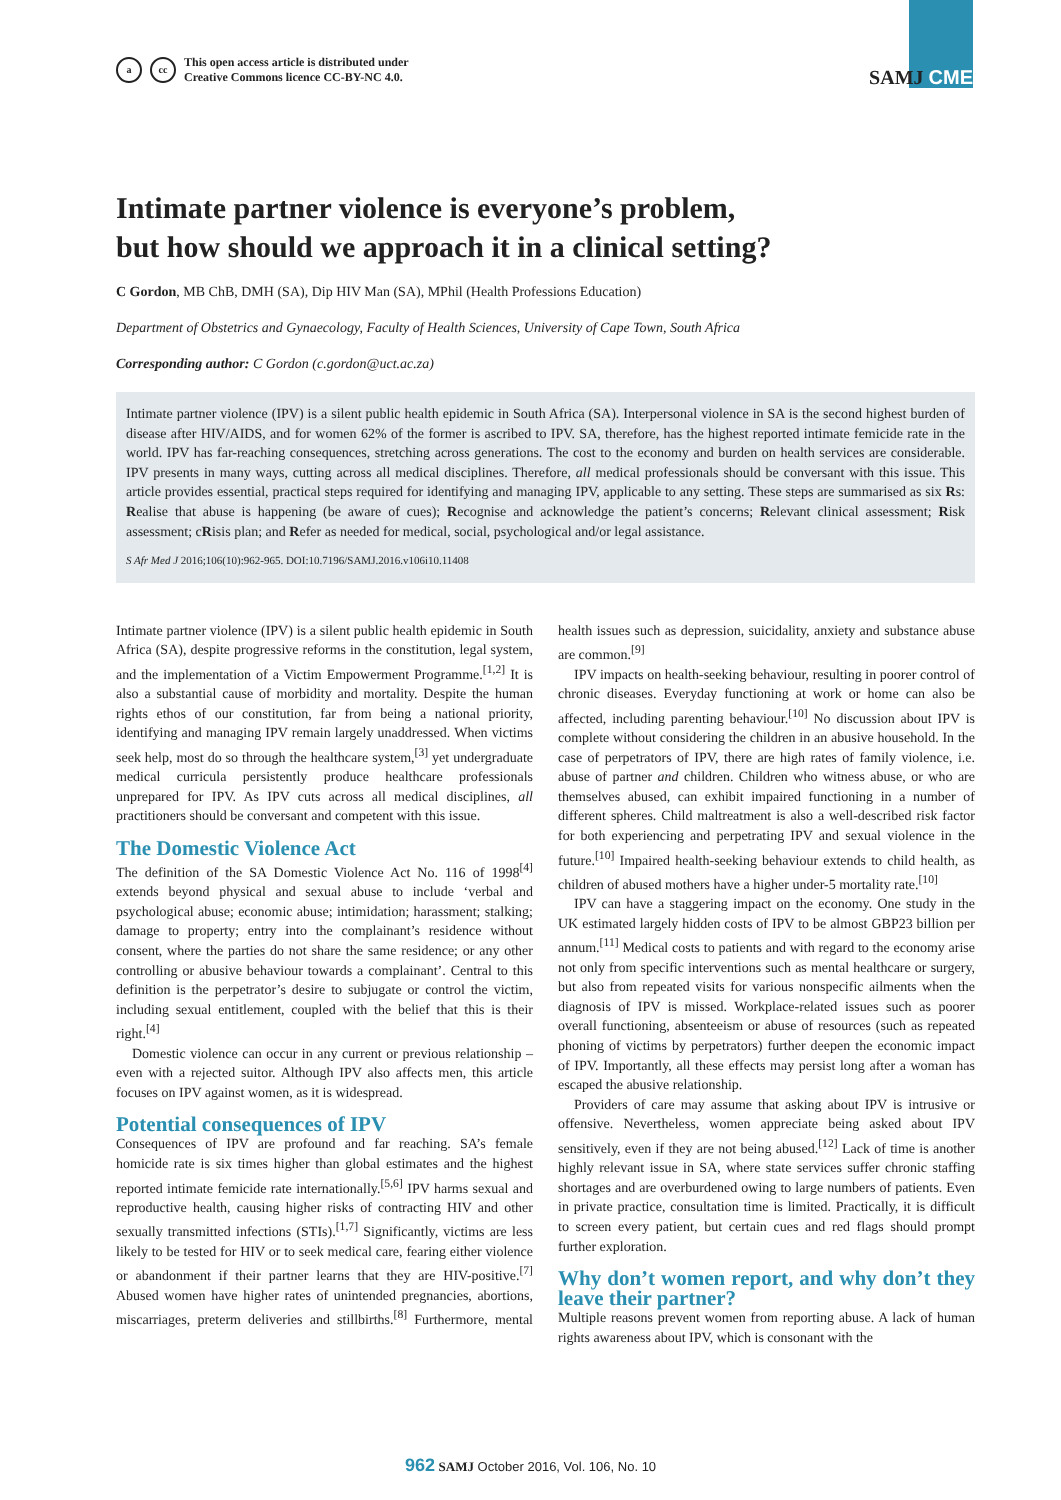a cc
This open access article is distributed under
Creative Commons licence CC-BY-NC 4.0.
SAMJ CME
Intimate partner violence is everyone’s problem,
but how should we approach it in a clinical setting?
C Gordon, MB ChB, DMH (SA), Dip HIV Man (SA), MPhil (Health Professions Education)
Department of Obstetrics and Gynaecology, Faculty of Health Sciences, University of Cape Town, South Africa
Corresponding author: C Gordon (c.gordon@uct.ac.za)
Intimate partner violence (IPV) is a silent public health epidemic in South Africa (SA). Interpersonal violence in SA is the second highest burden of disease after HIV/AIDS, and for women 62% of the former is ascribed to IPV. SA, therefore, has the highest reported intimate femicide rate in the world. IPV has far-reaching consequences, stretching across generations. The cost to the economy and burden on health services are considerable. IPV presents in many ways, cutting across all medical disciplines. Therefore, all medical professionals should be conversant with this issue. This article provides essential, practical steps required for identifying and managing IPV, applicable to any setting. These steps are summarised as six Rs: Realise that abuse is happening (be aware of cues); Recognise and acknowledge the patient’s concerns; Relevant clinical assessment; Risk assessment; cRisis plan; and Refer as needed for medical, social, psychological and/or legal assistance.
S Afr Med J 2016;106(10):962-965. DOI:10.7196/SAMJ.2016.v106i10.11408
Intimate partner violence (IPV) is a silent public health epidemic in South Africa (SA), despite progressive reforms in the constitution, legal system, and the implementation of a Victim Empowerment Programme.<sup>[1,2]</sup> It is also a substantial cause of morbidity and mortality. Despite the human rights ethos of our constitution, far from being a national priority, identifying and managing IPV remain largely unaddressed. When victims seek help, most do so through the healthcare system,<sup>[3]</sup> yet undergraduate medical curricula persistently produce healthcare professionals unprepared for IPV. As IPV cuts across all medical disciplines, all practitioners should be conversant and competent with this issue.
The Domestic Violence Act
The definition of the SA Domestic Violence Act No. 116 of 1998<sup>[4]</sup> extends beyond physical and sexual abuse to include ‘verbal and psychological abuse; economic abuse; intimidation; harassment; stalking; damage to property; entry into the complainant’s residence without consent, where the parties do not share the same residence; or any other controlling or abusive behaviour towards a complainant’. Central to this definition is the perpetrator’s desire to subjugate or control the victim, including sexual entitlement, coupled with the belief that this is their right.<sup>[4]</sup>
Domestic violence can occur in any current or previous relationship – even with a rejected suitor. Although IPV also affects men, this article focuses on IPV against women, as it is widespread.
Potential consequences of IPV
Consequences of IPV are profound and far reaching. SA’s female homicide rate is six times higher than global estimates and the highest reported intimate femicide rate internationally.<sup>[5,6]</sup> IPV harms sexual and reproductive health, causing higher risks of contracting HIV and other sexually transmitted infections (STIs).<sup>[1,7]</sup> Significantly, victims are less likely to be tested for HIV or to seek medical care, fearing either violence or abandonment if their partner learns that they are HIV-positive.<sup>[7]</sup> Abused women have higher rates of unintended pregnancies, abortions, miscarriages, preterm deliveries and stillbirths.<sup>[8]</sup> Furthermore, mental health issues such as depression, suicidality, anxiety and substance abuse are common.<sup>[9]</sup>
IPV impacts on health-seeking behaviour, resulting in poorer control of chronic diseases. Everyday functioning at work or home can also be affected, including parenting behaviour.<sup>[10]</sup> No discussion about IPV is complete without considering the children in an abusive household. In the case of perpetrators of IPV, there are high rates of family violence, i.e. abuse of partner and children. Children who witness abuse, or who are themselves abused, can exhibit impaired functioning in a number of different spheres. Child maltreatment is also a well-described risk factor for both experiencing and perpetrating IPV and sexual violence in the future.<sup>[10]</sup> Impaired health-seeking behaviour extends to child health, as children of abused mothers have a higher under-5 mortality rate.<sup>[10]</sup>
IPV can have a staggering impact on the economy. One study in the UK estimated largely hidden costs of IPV to be almost GBP23 billion per annum.<sup>[11]</sup> Medical costs to patients and with regard to the economy arise not only from specific interventions such as mental healthcare or surgery, but also from repeated visits for various nonspecific ailments when the diagnosis of IPV is missed. Workplace-related issues such as poorer overall functioning, absenteeism or abuse of resources (such as repeated phoning of victims by perpetrators) further deepen the economic impact of IPV. Importantly, all these effects may persist long after a woman has escaped the abusive relationship.
Providers of care may assume that asking about IPV is intrusive or offensive. Nevertheless, women appreciate being asked about IPV sensitively, even if they are not being abused.<sup>[12]</sup> Lack of time is another highly relevant issue in SA, where state services suffer chronic staffing shortages and are overburdened owing to large numbers of patients. Even in private practice, consultation time is limited. Practically, it is difficult to screen every patient, but certain cues and red flags should prompt further exploration.
Why don’t women report, and why don’t they leave their partner?
Multiple reasons prevent women from reporting abuse. A lack of human rights awareness about IPV, which is consonant with the
962 SAMJ October 2016, Vol. 106, No. 10